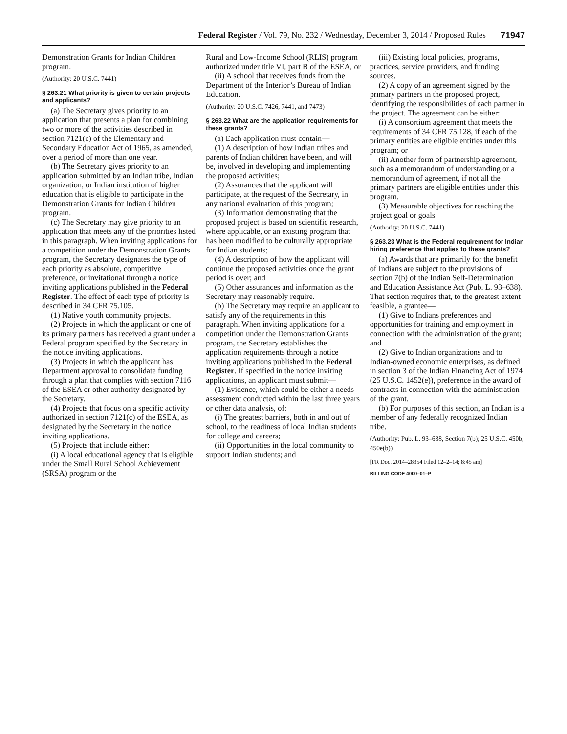Federal Register / Vol. 79, No. 232 / Wednesday, December 3, 2014 / Proposed Rules 71947
Demonstration Grants for Indian Children program.
(Authority: 20 U.S.C. 7441)
§ 263.21 What priority is given to certain projects and applicants?
(a) The Secretary gives priority to an application that presents a plan for combining two or more of the activities described in section 7121(c) of the Elementary and Secondary Education Act of 1965, as amended, over a period of more than one year.
(b) The Secretary gives priority to an application submitted by an Indian tribe, Indian organization, or Indian institution of higher education that is eligible to participate in the Demonstration Grants for Indian Children program.
(c) The Secretary may give priority to an application that meets any of the priorities listed in this paragraph. When inviting applications for a competition under the Demonstration Grants program, the Secretary designates the type of each priority as absolute, competitive preference, or invitational through a notice inviting applications published in the Federal Register. The effect of each type of priority is described in 34 CFR 75.105.
(1) Native youth community projects.
(2) Projects in which the applicant or one of its primary partners has received a grant under a Federal program specified by the Secretary in the notice inviting applications.
(3) Projects in which the applicant has Department approval to consolidate funding through a plan that complies with section 7116 of the ESEA or other authority designated by the Secretary.
(4) Projects that focus on a specific activity authorized in section 7121(c) of the ESEA, as designated by the Secretary in the notice inviting applications.
(5) Projects that include either:
(i) A local educational agency that is eligible under the Small Rural School Achievement (SRSA) program or the
Rural and Low-Income School (RLIS) program authorized under title VI, part B of the ESEA, or
(ii) A school that receives funds from the Department of the Interior’s Bureau of Indian Education.
(Authority: 20 U.S.C. 7426, 7441, and 7473)
§ 263.22 What are the application requirements for these grants?
(a) Each application must contain—
(1) A description of how Indian tribes and parents of Indian children have been, and will be, involved in developing and implementing the proposed activities;
(2) Assurances that the applicant will participate, at the request of the Secretary, in any national evaluation of this program;
(3) Information demonstrating that the proposed project is based on scientific research, where applicable, or an existing program that has been modified to be culturally appropriate for Indian students;
(4) A description of how the applicant will continue the proposed activities once the grant period is over; and
(5) Other assurances and information as the Secretary may reasonably require.
(b) The Secretary may require an applicant to satisfy any of the requirements in this paragraph. When inviting applications for a competition under the Demonstration Grants program, the Secretary establishes the application requirements through a notice inviting applications published in the Federal Register. If specified in the notice inviting applications, an applicant must submit—
(1) Evidence, which could be either a needs assessment conducted within the last three years or other data analysis, of:
(i) The greatest barriers, both in and out of school, to the readiness of local Indian students for college and careers;
(ii) Opportunities in the local community to support Indian students; and
(iii) Existing local policies, programs, practices, service providers, and funding sources.
(2) A copy of an agreement signed by the primary partners in the proposed project, identifying the responsibilities of each partner in the project. The agreement can be either:
(i) A consortium agreement that meets the requirements of 34 CFR 75.128, if each of the primary entities are eligible entities under this program; or
(ii) Another form of partnership agreement, such as a memorandum of understanding or a memorandum of agreement, if not all the primary partners are eligible entities under this program.
(3) Measurable objectives for reaching the project goal or goals.
(Authority: 20 U.S.C. 7441)
§ 263.23 What is the Federal requirement for Indian hiring preference that applies to these grants?
(a) Awards that are primarily for the benefit of Indians are subject to the provisions of section 7(b) of the Indian Self-Determination and Education Assistance Act (Pub. L. 93–638). That section requires that, to the greatest extent feasible, a grantee—
(1) Give to Indians preferences and opportunities for training and employment in connection with the administration of the grant; and
(2) Give to Indian organizations and to Indian-owned economic enterprises, as defined in section 3 of the Indian Financing Act of 1974 (25 U.S.C. 1452(e)), preference in the award of contracts in connection with the administration of the grant.
(b) For purposes of this section, an Indian is a member of any federally recognized Indian tribe.
(Authority: Pub. L. 93–638, Section 7(b); 25 U.S.C. 450b, 450e(b))
[FR Doc. 2014–28354 Filed 12–2–14; 8:45 am]
BILLING CODE 4000–01–P